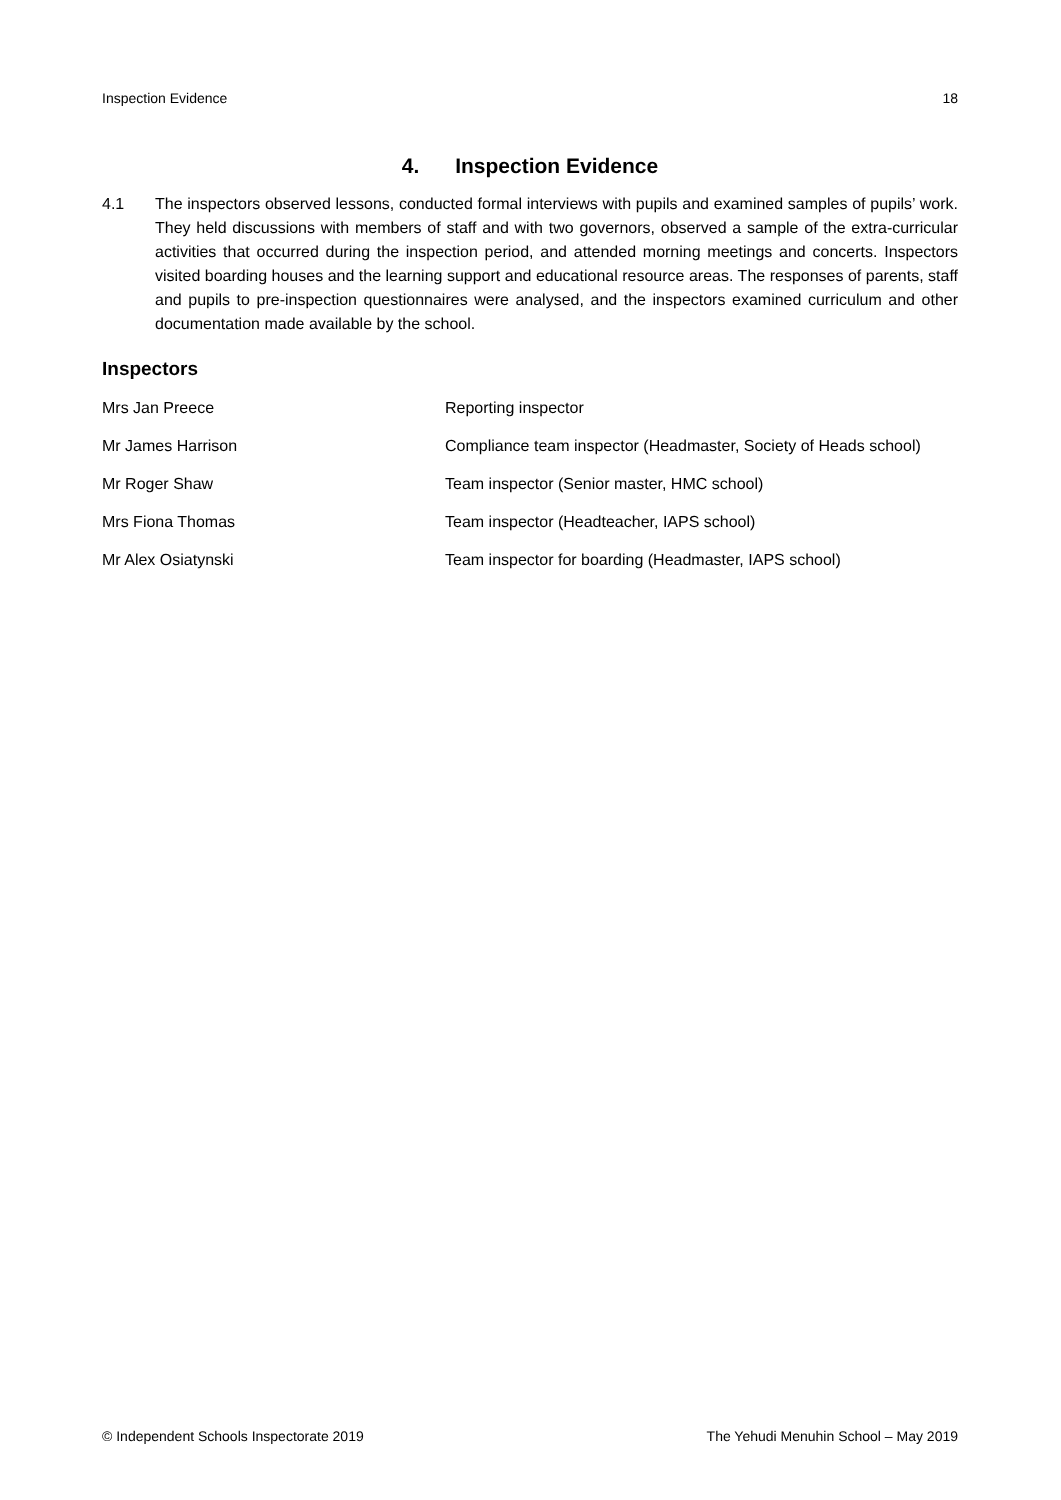Inspection Evidence 18
4. Inspection Evidence
4.1 The inspectors observed lessons, conducted formal interviews with pupils and examined samples of pupils’ work. They held discussions with members of staff and with two governors, observed a sample of the extra-curricular activities that occurred during the inspection period, and attended morning meetings and concerts. Inspectors visited boarding houses and the learning support and educational resource areas. The responses of parents, staff and pupils to pre-inspection questionnaires were analysed, and the inspectors examined curriculum and other documentation made available by the school.
Inspectors
| Mrs Jan Preece | Reporting inspector |
| Mr James Harrison | Compliance team inspector (Headmaster, Society of Heads school) |
| Mr Roger Shaw | Team inspector (Senior master, HMC school) |
| Mrs Fiona Thomas | Team inspector (Headteacher, IAPS school) |
| Mr Alex Osiatynski | Team inspector for boarding (Headmaster, IAPS school) |
© Independent Schools Inspectorate 2019 The Yehudi Menuhin School – May 2019